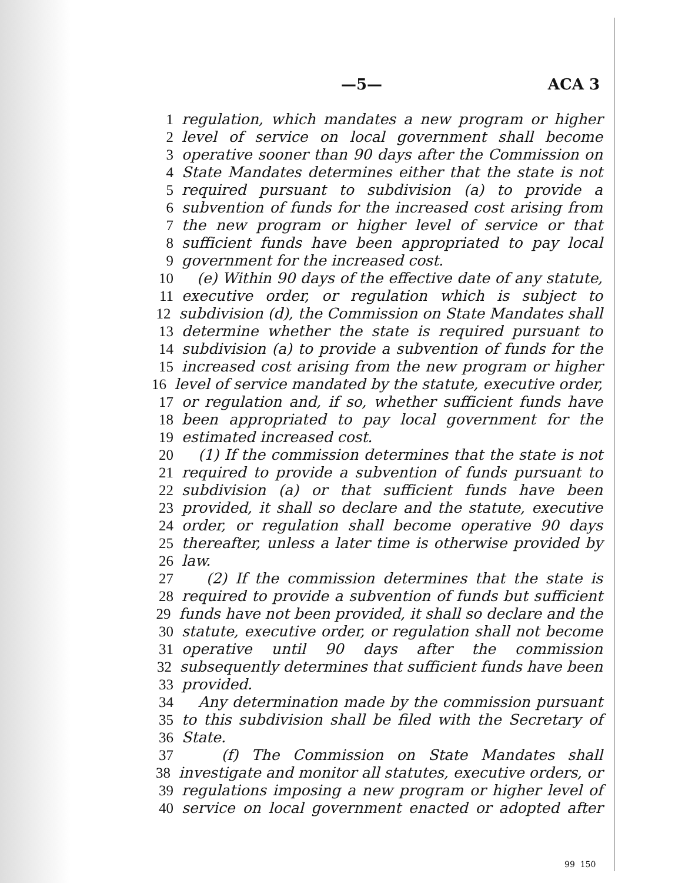—5— ACA 3
1 regulation, which mandates a new program or higher
2 level of service on local government shall become
3 operative sooner than 90 days after the Commission on
4 State Mandates determines either that the state is not
5 required pursuant to subdivision (a) to provide a
6 subvention of funds for the increased cost arising from
7 the new program or higher level of service or that
8 sufficient funds have been appropriated to pay local
9 government for the increased cost.
10 (e) Within 90 days of the effective date of any statute,
11 executive order, or regulation which is subject to
12 subdivision (d), the Commission on State Mandates shall
13 determine whether the state is required pursuant to
14 subdivision (a) to provide a subvention of funds for the
15 increased cost arising from the new program or higher
16 level of service mandated by the statute, executive order,
17 or regulation and, if so, whether sufficient funds have
18 been appropriated to pay local government for the
19 estimated increased cost.
20 (1) If the commission determines that the state is not
21 required to provide a subvention of funds pursuant to
22 subdivision (a) or that sufficient funds have been
23 provided, it shall so declare and the statute, executive
24 order, or regulation shall become operative 90 days
25 thereafter, unless a later time is otherwise provided by
26 law.
27 (2) If the commission determines that the state is
28 required to provide a subvention of funds but sufficient
29 funds have not been provided, it shall so declare and the
30 statute, executive order, or regulation shall not become
31 operative until 90 days after the commission
32 subsequently determines that sufficient funds have been
33 provided.
34 Any determination made by the commission pursuant
35 to this subdivision shall be filed with the Secretary of
36 State.
37 (f) The Commission on State Mandates shall
38 investigate and monitor all statutes, executive orders, or
39 regulations imposing a new program or higher level of
40 service on local government enacted or adopted after
99 150